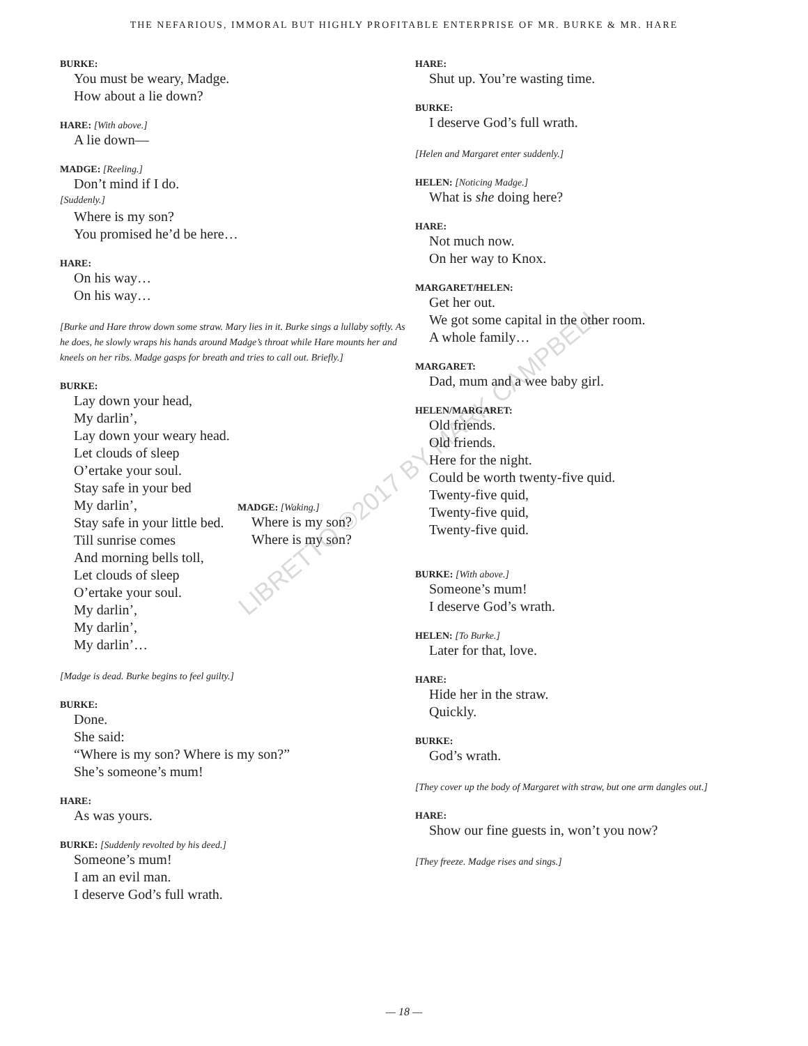THE NEFARIOUS, IMMORAL BUT HIGHLY PROFITABLE ENTERPRISE OF MR. BURKE & MR. HARE
BURKE:
You must be weary, Madge.
How about a lie down?
HARE: [With above.]
A lie down—
MADGE: [Reeling.]
Don’t mind if I do.
[Suddenly.]
Where is my son?
You promised he’d be here…
HARE:
On his way…
On his way…
[Burke and Hare throw down some straw. Mary lies in it. Burke sings a lullaby softly. As he does, he slowly wraps his hands around Madge’s throat while Hare mounts her and kneels on her ribs. Madge gasps for breath and tries to call out. Briefly.]
BURKE:
Lay down your head,
My darlin’,
Lay down your weary head.
Let clouds of sleep
O’ertake your soul.
Stay safe in your bed
My darlin’,
Stay safe in your little bed.
Till sunrise comes
And morning bells toll,
Let clouds of sleep
O’ertake your soul.
My darlin’,
My darlin’,
My darlin’…
MADGE: [Waking.]
Where is my son?
Where is my son?
[Madge is dead. Burke begins to feel guilty.]
BURKE:
Done.
She said:
“Where is my son? Where is my son?”
She’s someone’s mum!
HARE:
As was yours.
BURKE: [Suddenly revolted by his deed.]
Someone’s mum!
I am an evil man.
I deserve God’s full wrath.
HARE:
Shut up. You’re wasting time.
BURKE:
I deserve God’s full wrath.
[Helen and Margaret enter suddenly.]
HELEN: [Noticing Madge.]
What is she doing here?
HARE:
Not much now.
On her way to Knox.
MARGARET/HELEN:
Get her out.
We got some capital in the other room.
A whole family…
MARGARET:
Dad, mum and a wee baby girl.
HELEN/MARGARET:
Old friends.
Old friends.
Here for the night.
Could be worth twenty-five quid.
Twenty-five quid,
Twenty-five quid,
Twenty-five quid.
BURKE: [With above.]
Someone’s mum!
I deserve God’s wrath.
HELEN: [To Burke.]
Later for that, love.
HARE:
Hide her in the straw.
Quickly.
BURKE:
God’s wrath.
[They cover up the body of Margaret with straw, but one arm dangles out.]
HARE:
Show our fine guests in, won’t you now?
[They freeze. Madge rises and sings.]
LIBRETTO ©2017 BY MARK CAMPBELL
— 18 —